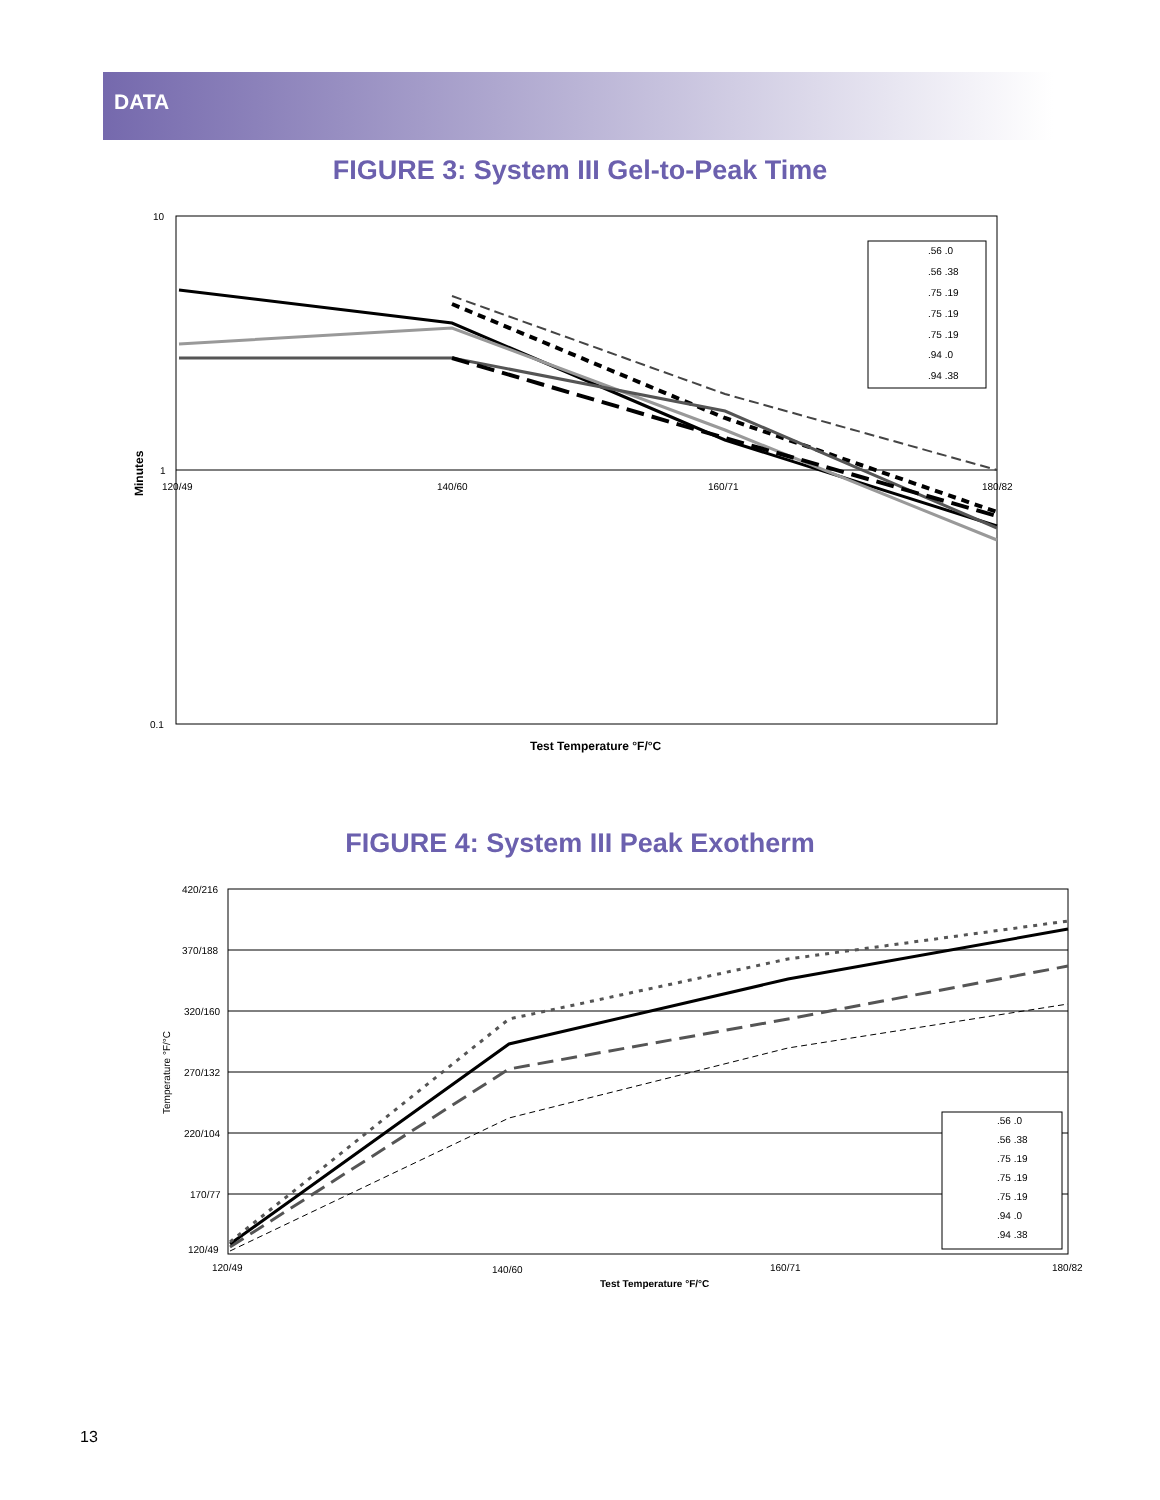DATA
FIGURE 3: System III Gel-to-Peak Time
10
1
0.1
120/49
140/60
160/71
180/82
Minutes
Test Temperature °F/°C
.56 .0
.56 .38
.75 .19
.75 .19
.75 .19
.94 .0
.94 .38
FIGURE 4: System III Peak Exotherm
420/216
370/188
320/160
270/132
220/104
170/77
120/49
120/49
140/60
160/71
180/82
Temperature °F/°C
Test Temperature °F/°C
.56 .0
.56 .38
.75 .19
.75 .19
.75 .19
.94 .0
.94 .38
13